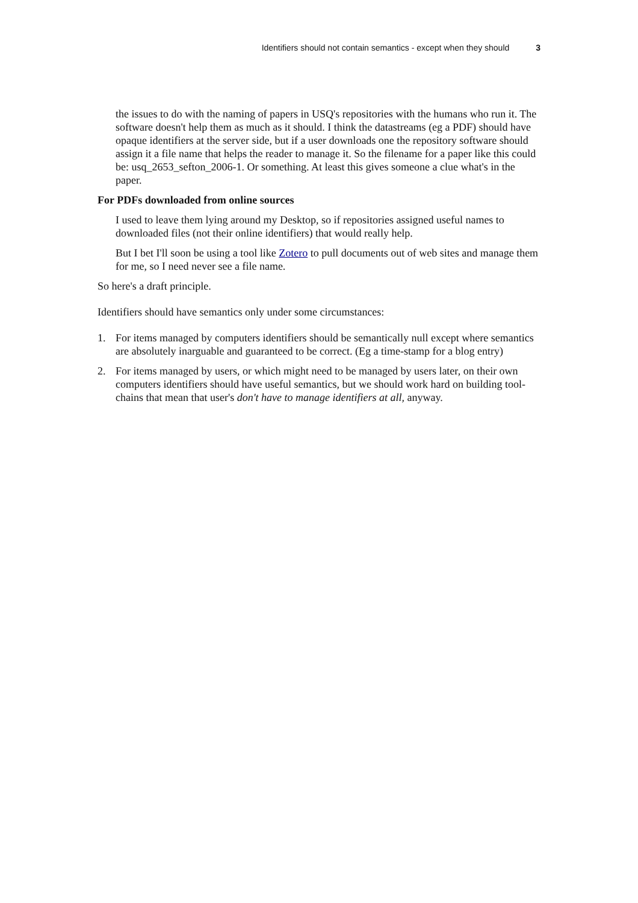Identifiers should not contain semantics - except when they should 3
the issues to do with the naming of papers in USQ's repositories with the humans who run it. The software doesn't help them as much as it should. I think the datastreams (eg a PDF) should have opaque identifiers at the server side, but if a user downloads one the repository software should assign it a file name that helps the reader to manage it. So the filename for a paper like this could be: usq_2653_sefton_2006-1. Or something. At least this gives someone a clue what's in the paper.
For PDFs downloaded from online sources
I used to leave them lying around my Desktop, so if repositories assigned useful names to downloaded files (not their online identifiers) that would really help.
But I bet I'll soon be using a tool like Zotero to pull documents out of web sites and manage them for me, so I need never see a file name.
So here's a draft principle.
Identifiers should have semantics only under some circumstances:
1. For items managed by computers identifiers should be semantically null except where semantics are absolutely inarguable and guaranteed to be correct. (Eg a time-stamp for a blog entry)
2. For items managed by users, or which might need to be managed by users later, on their own computers identifiers should have useful semantics, but we should work hard on building tool-chains that mean that user's don't have to manage identifiers at all, anyway.